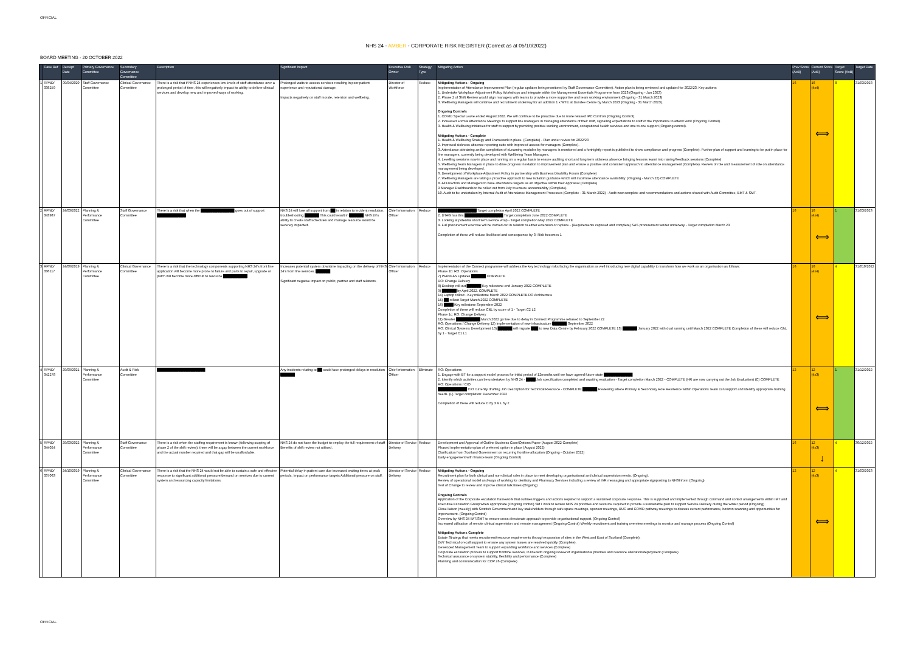OFFICIAL
NHS 24 - AMBER - CORPORATE RISK REGISTER (Correct as at 05/10/2022)
BOARD MEETING - 20 OCTOBER 2022
| | Case Ref | Receipt Date | Primary Governance Committee | Secondary Governance Committee | Description | Significant Impact | Executive Risk Owner | Strategy Type | Mitigating Action | Prev Score (AxB) | Current Score (AxB) | Target Score (AxB) | Target Date |
| --- | --- | --- | --- | --- | --- | --- | --- | --- | --- | --- | --- | --- | --- |
| 1 | RPND/ 038259 | 09/04/2020 | Staff Governance Committee | Clinical Governance Committee | There is a risk that if NHS 24 experiences low levels of staff attendance over a prolonged period of time, this will negatively impact its ability to deliver clinical services and develop new and improved ways of working. | Prolonged waits to access services resulting in poor patient experience and reputational damage. Impacts negatively on staff morale, retention and wellbeing. | Director of Workforce | Reduce | Mitigating Actions - Ongoing Implementation of Attendance Improvement Plan (regular updates being monitored by Staff Governance Committee). Action plan is being reviewed and updated for 2022/23. Key actions: 1. Undertake Workplace Adjustment Policy Workshops and integrate within the Management Essentials Programme from 2023 (Ongoing - Jan 2023) 2. Phase 2 of Shift Review would align managers with teams to provide a more supportive and team working environment (Ongoing - 31 March 2023) 3. Wellbeing Managers will continue and recruitment underway for an addition 1 x WTE at Dundee Centre by March 2023 (Ongoing - 31 March 2023). Ongoing Controls 1. COVID Special Leave ended August 2022. We will continue to be proactive due to more relaxed IPC Controls (Ongoing Control). 2. Increased Formal Attendance Meetings to support line managers in managing attendance of their staff, signalling expectations to staff of the importance to attend work (Ongoing Control). 3. Health & Wellbeing initiatives for staff to support by providing positive working environment, occupational health services and one to one support (Ongoing control). Mitigating Actions - Complete 1. Health & Wellbeing Strategy and Framework in place. (Complete) - Plan under review for 2022/23 2. Improved sickness absence reporting suite with improved access for managers (Complete). 3. Attendance at training and/or completion of eLearning modules by managers is monitored and a fortnightly report is published to show compliance and progress (Complete). Further plan of support and learning to be put in place for line managers, currently being developed with Wellbeing Team Managers. 4. Levelling sessions now in place and running on a regular basis to ensure auditing short and long term sickness absence bringing lessons learnt into raining/feedback sessions (Complete). 5. Wellbeing Team Managers in place to drive progress in relation to improvement plan and ensure a positive and consistent approach to attendance management (Complete). Review of role and measurement of role on attendance management being developed. 6. Development of Workplace Adjustment Policy in partnership with Business Disability Forum (Complete) 7. Wellbeing Managers are taking a proactive approach to new isolation guidance which will maximise attendance availability. (Ongoing - March 22) COMPLETE 8. All Directors and Managers to have attendance targets as an objective within their Appraisal (Complete). 9 Manager Dashboards to be rolled out from July to ensure accountability (Complete). 10. Audit to be undertaken by Internal Audit of Attendance Management Processes (Complete - 31 March 2022) - Audit now complete and recommendations and actions shared with Audit Committee, EMT & SMT. | 16 | 16 (4x4) ⟺ | 8 | 31/03/2023 |
| 2 | RPND/ 043987 | 24/03/2022 | Planning & Performance Committee | Staff Governance Committee | There is a risk that when the ██████████████ goes out of support ████████████ | NHS 24 will lose all support from ██ in relation to incident resolution, troubleshooting ██████ This could result in ██████ NHS 24's ability to create staff schedules and manage resource would be severely impacted. | Chief Information Officer | Reduce | ████████████████ Target completion April 2022 COMPLETE 2. DTAG has this ████████████████ Target completion June 2022 COMPLETE 3. Looking at potential short term service wrap - Target completion May 2022 COMPLETE 4. Full procurement exercise will be carried out in relation to either extension or replace - (Requirements captured and complete) SAS procurement tender underway - Target completion March 23 Completion of these will reduce likelihood and consequence by 3- Risk becomes 1 | 16 | 16 (4x4) ⟺ | 1 | 31/03/2023 |
| 3 | RPND/ 036117 | 24/06/2019 | Planning & Performance Committee | Clinical Governance Committee | There is a risk that the technology components supporting NHS 24's front line application will become more prone to failure and parts to repair, upgrade or patch will become more difficult to resource ██████████ | Increases potential system downtime impacting on the delivery of NHS 24's front line services. ██████ Significant negative impact on public, partner and staff relations. | Chief Information Officer | Reduce | Implementation of the Connect programme will address the key technology risks facing the organisation as well introducing new digital capability to transform how we work as an organisation as follows: Phase 1b: RO: Operations 7) WAN/LAN updates ██████ COMPLETE RO: Change Delivery 8) Desktop roll-out ██████ Key milestone end January 2022 COMPLETE 9) ██████ by April 2022. COMPLETE 14) Laptop rollout - Key milestone March 2022 COMPLETE RO Architecture 15) ██ rollout Target March 2022 COMPLETE 16) ████ Key milestone September 2022 Completion of these will reduce C&L by score of 1 - Target C2 L2 Phase 1c: RO: Change Delivery 11) Greater ██████████ March 2022 go live due to delay in Connect Programme rebased to September 22 RO: Operations / Change Delivery 12) Implementation of new infrastructure ██████ September 2022 RO: Clinical Systems Development 10) ██████ will migrate ███ to new Data Centre by February 2022 COMPLETE 13) ██████ January 2022 with dual running until March 2022 COMPLETE Completion of these will reduce C&L by 1 - Target C1 L1 | 16 | 16 (4x4) ⟺ | 4 | 31/010/2022 |
| 4 | RPND/ 042278 | 29/09/2021 | Planning & Performance Committee | Audit & Risk Committee | ████████████████████ | Any incidents relating to ██ could face prolonged delays in resolution ██████ | Chief Information Officer | Eliminate | RO: Operations 1. Engage with BT for a support model process for initial period of 12months until we have agreed future state ████████████ 2. Identify which activities can be undertaken by NHS 24 - ████ Job specification completed and awaiting evaluation - Target completion March 2022 - COMPLETE (HR are now carrying out the Job Evaluation) (C) COMPLETE RO: Operations / CIO ████████████ CIO currently drafting Job Description for Technical Resource - COMPLETE ██████ Reviewing where Primary & Secondary Role Resilience within Operations Team can support and identify appropriate training needs. (L) Target completion: December 2022 Completion of these will reduce C by 3 & L by 2 | 12 | 12 (4x3) ⟺ | 1 | 31/12/2022 |
| 5 | RPND/ 044024 | 29/03/2022 | Planning & Performance Committee | Staff Governance Committee | There is a risk when the staffing requirement is known (following scoping of phase 2 of the shift review), there will be a gap between the current workforce and the actual number required and that gap will be unaffordable. | NHS 24 do not have the budget to employ the full requirement of staff Benefits of shift review not utilised. | Director of Service Delivery | Reduce | Development and Approval of Outline Business Case/Options Paper (August 2022 Complete) Phased implementation plan of preferred option in place (August 2022) Clarification from Scotland Government on recurring frontline allocation (Ongoing - October 2022) Early engagement with finance team (Ongoing Control) | 16 | 12 (4x3) ↓ | 4 | 30/12/2022 |
| 6 | RPND/ 037063 | 24/10/2019 | Planning & Performance Committee | Clinical Governance Committee | There is a risk that the NHS 24 would not be able to sustain a safe and effective response to significant additional pressure/demand on services due to current system and resourcing capacity limitations. | Potential delay in patient care due increased waiting times at peak periods. Impact on performance targets Additional pressure on staff. | Director of Service Delivery | Reduce | Mitigating Actions - Ongoing Recruitment plan for both clinical and non-clinical roles in place to meet developing organisational and clinical supervision needs. (Ongoing). Review of operational model and ways of working for dentistry and Pharmacy Services including a review of IVR messaging and appropriate signposting to NHSInform (Ongoing) Test of Change to review and improve clinical talk times (Ongoing) Ongoing Controls Application of the Corporate escalation framework that outlines triggers and actions required to support a sustained corporate response. This is supported and implemented through command and control arrangements within IMT and Executive Escalation Group when appropriate (Ongoing control) SMT work to review NHS 24 priorities and resource required to provide a sustainable plan to support Service Delivery during the winter period (Ongoing) Close liaison (weekly) with Scottish Government and key stakeholders through safe space meetings, sponsor meetings, RUC and COVID pathway meetings to discuss current performance, horizon scanning and opportunities for improvement. (Ongoing Control) Overview by NHS 24 IMT/SMT to ensure cross directorate approach to provide organisational support. (Ongoing Control) Increased utilisation of remote clinical supervision and remote management (Ongoing Control) Weekly recruitment and training overview meetings to monitor and manage process (Ongoing Control) Mitigating Actions Complete Estate Strategy that meets recruitment/resource requirements through expansion of sites in the West and East of Scotland (Complete). 24/7 Technical on-call support to ensure any system issues are resolved quickly (Complete). Developed Management Team to support expanding workforce and services (Complete) Corporate escalation process to support frontline services, in line with ongoing review of organisational priorities and resource allocation/deployment (Complete) Technical assurance on system stability, flexibility and performance (Complete) Planning and communication for COP 26 (Complete) | 12 | 12 (4x3) ⟺ | 4 | 31/03/2023 |
OFFICIAL